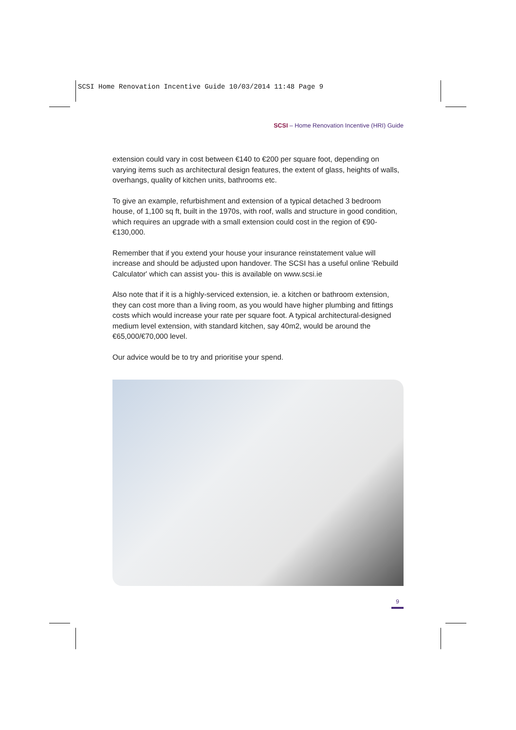SCSI Home Renovation Incentive Guide 10/03/2014 11:48 Page 9
SCSI – Home Renovation Incentive (HRI) Guide
extension could vary in cost between €140 to €200 per square foot, depending on varying items such as architectural design features, the extent of glass, heights of walls, overhangs, quality of kitchen units, bathrooms etc.
To give an example, refurbishment and extension of a typical detached 3 bedroom house, of 1,100 sq ft, built in the 1970s, with roof, walls and structure in good condition, which requires an upgrade with a small extension could cost in the region of €90-€130,000.
Remember that if you extend your house your insurance reinstatement value will increase and should be adjusted upon handover. The SCSI has a useful online 'Rebuild Calculator' which can assist you- this is available on www.scsi.ie
Also note that if it is a highly-serviced extension, ie. a kitchen or bathroom extension, they can cost more than a living room, as you would have higher plumbing and fittings costs which would increase your rate per square foot. A typical architectural-designed medium level extension, with standard kitchen, say 40m2, would be around the €65,000/€70,000 level.
Our advice would be to try and prioritise your spend.
9